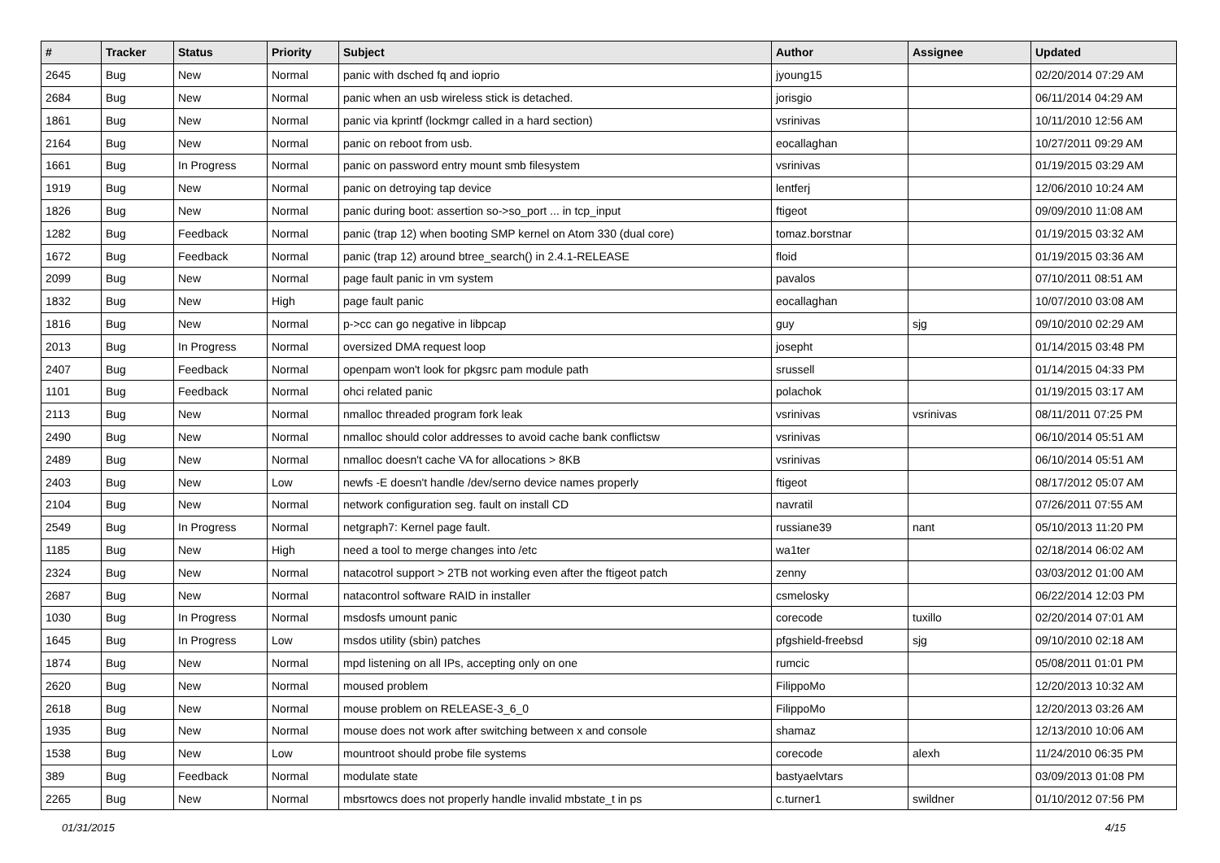| # | Tracker | Status | Priority | Subject | Author | Assignee | Updated |
| --- | --- | --- | --- | --- | --- | --- | --- |
| 2645 | Bug | New | Normal | panic with dsched fq and ioprio | jyoung15 | | 02/20/2014 07:29 AM |
| 2684 | Bug | New | Normal | panic when an usb wireless stick is detached. | jorisgio | | 06/11/2014 04:29 AM |
| 1861 | Bug | New | Normal | panic via kprintf (lockmgr called in a hard section) | vsrinivas | | 10/11/2010 12:56 AM |
| 2164 | Bug | New | Normal | panic on reboot from usb. | eocallaghan | | 10/27/2011 09:29 AM |
| 1661 | Bug | In Progress | Normal | panic on password entry mount smb filesystem | vsrinivas | | 01/19/2015 03:29 AM |
| 1919 | Bug | New | Normal | panic on detroying tap device | lentferj | | 12/06/2010 10:24 AM |
| 1826 | Bug | New | Normal | panic during boot: assertion so->so_port ... in tcp_input | ftigeot | | 09/09/2010 11:08 AM |
| 1282 | Bug | Feedback | Normal | panic (trap 12) when booting SMP kernel on Atom 330 (dual core) | tomaz.borstnar | | 01/19/2015 03:32 AM |
| 1672 | Bug | Feedback | Normal | panic (trap 12) around btree_search() in 2.4.1-RELEASE | floid | | 01/19/2015 03:36 AM |
| 2099 | Bug | New | Normal | page fault panic in vm system | pavalos | | 07/10/2011 08:51 AM |
| 1832 | Bug | New | High | page fault panic | eocallaghan | | 10/07/2010 03:08 AM |
| 1816 | Bug | New | Normal | p->cc can go negative in libpcap | guy | sjg | 09/10/2010 02:29 AM |
| 2013 | Bug | In Progress | Normal | oversized DMA request loop | josepht | | 01/14/2015 03:48 PM |
| 2407 | Bug | Feedback | Normal | openpam won't look for pkgsrc pam module path | srussell | | 01/14/2015 04:33 PM |
| 1101 | Bug | Feedback | Normal | ohci related panic | polachok | | 01/19/2015 03:17 AM |
| 2113 | Bug | New | Normal | nmalloc threaded program fork leak | vsrinivas | vsrinivas | 08/11/2011 07:25 PM |
| 2490 | Bug | New | Normal | nmalloc should color addresses to avoid cache bank conflictsw | vsrinivas | | 06/10/2014 05:51 AM |
| 2489 | Bug | New | Normal | nmalloc doesn't cache VA for allocations > 8KB | vsrinivas | | 06/10/2014 05:51 AM |
| 2403 | Bug | New | Low | newfs -E doesn't handle /dev/serno device names properly | ftigeot | | 08/17/2012 05:07 AM |
| 2104 | Bug | New | Normal | network configuration seg. fault on install CD | navratil | | 07/26/2011 07:55 AM |
| 2549 | Bug | In Progress | Normal | netgraph7: Kernel page fault. | russiane39 | nant | 05/10/2013 11:20 PM |
| 1185 | Bug | New | High | need a tool to merge changes into /etc | wa1ter | | 02/18/2014 06:02 AM |
| 2324 | Bug | New | Normal | natacotrol support > 2TB not working even after the ftigeot patch | zenny | | 03/03/2012 01:00 AM |
| 2687 | Bug | New | Normal | natacontrol software RAID in installer | csmelosky | | 06/22/2014 12:03 PM |
| 1030 | Bug | In Progress | Normal | msdosfs umount panic | corecode | tuxillo | 02/20/2014 07:01 AM |
| 1645 | Bug | In Progress | Low | msdos utility (sbin) patches | pfgshield-freebsd | sjg | 09/10/2010 02:18 AM |
| 1874 | Bug | New | Normal | mpd listening on all IPs, accepting only on one | rumcic | | 05/08/2011 01:01 PM |
| 2620 | Bug | New | Normal | moused problem | FilippoMo | | 12/20/2013 10:32 AM |
| 2618 | Bug | New | Normal | mouse problem on RELEASE-3_6_0 | FilippoMo | | 12/20/2013 03:26 AM |
| 1935 | Bug | New | Normal | mouse does not work after switching between x and console | shamaz | | 12/13/2010 10:06 AM |
| 1538 | Bug | New | Low | mountroot should probe file systems | corecode | alexh | 11/24/2010 06:35 PM |
| 389 | Bug | Feedback | Normal | modulate state | bastyaelvtars | | 03/09/2013 01:08 PM |
| 2265 | Bug | New | Normal | mbsrtowcs does not properly handle invalid mbstate_t in ps | c.turner1 | swildner | 01/10/2012 07:56 PM |
01/31/2015 4/15